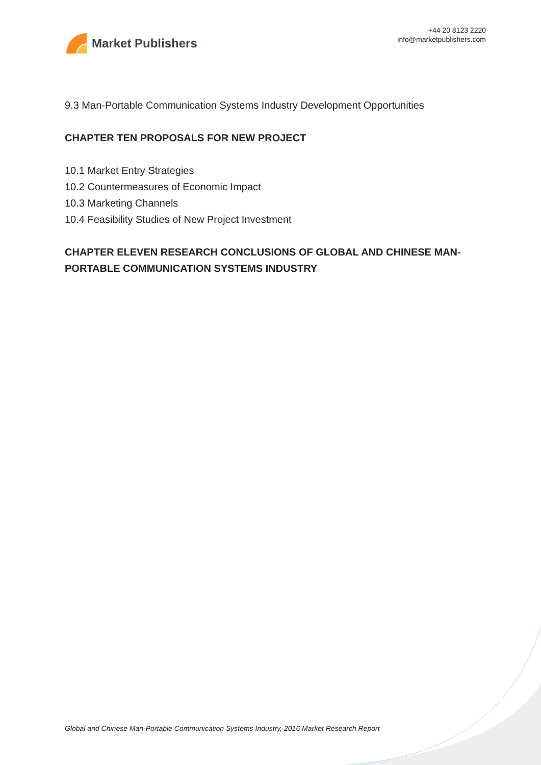Market Publishers
+44 20 8123 2220
info@marketpublishers.com
9.3 Man-Portable Communication Systems Industry Development Opportunities
CHAPTER TEN PROPOSALS FOR NEW PROJECT
10.1 Market Entry Strategies
10.2 Countermeasures of Economic Impact
10.3 Marketing Channels
10.4 Feasibility Studies of New Project Investment
CHAPTER ELEVEN RESEARCH CONCLUSIONS OF GLOBAL AND CHINESE MAN-PORTABLE COMMUNICATION SYSTEMS INDUSTRY
Global and Chinese Man-Portable Communication Systems Industry, 2016 Market Research Report